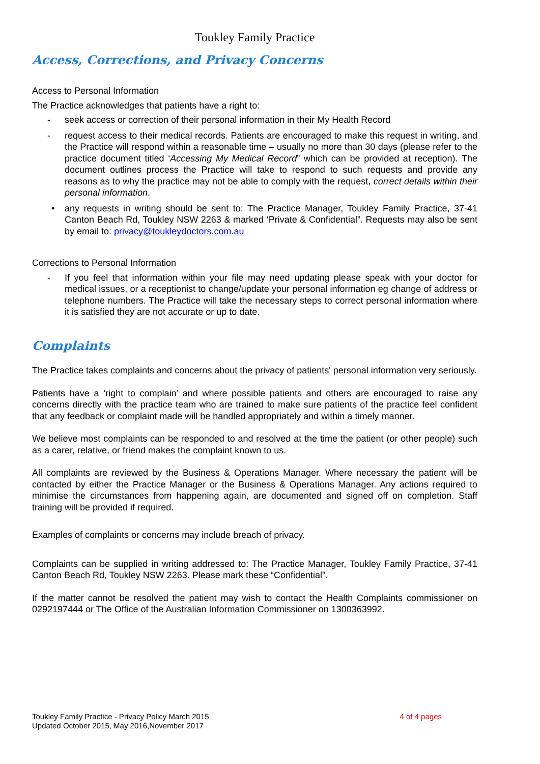Toukley Family Practice
Access, Corrections, and Privacy Concerns
Access to Personal Information
The Practice acknowledges that patients have a right to:
- seek access or correction of their personal information in their My Health Record
- request access to their medical records. Patients are encouraged to make this request in writing, and the Practice will respond within a reasonable time – usually no more than 30 days (please refer to the practice document titled ‘Accessing My Medical Record” which can be provided at reception). The document outlines process the Practice will take to respond to such requests and provide any reasons as to why the practice may not be able to comply with the request, correct details within their personal information.
• any requests in writing should be sent to: The Practice Manager, Toukley Family Practice, 37-41 Canton Beach Rd, Toukley NSW 2263 & marked ‘Private & Confidential”. Requests may also be sent by email to: privacy@toukleydoctors.com.au
Corrections to Personal Information
- If you feel that information within your file may need updating please speak with your doctor for medical issues, or a receptionist to change/update your personal information eg change of address or telephone numbers. The Practice will take the necessary steps to correct personal information where it is satisfied they are not accurate or up to date.
Complaints
The Practice takes complaints and concerns about the privacy of patients' personal information very seriously.
Patients have a ‘right to complain’ and where possible patients and others are encouraged to raise any concerns directly with the practice team who are trained to make sure patients of the practice feel confident that any feedback or complaint made will be handled appropriately and within a timely manner.
We believe most complaints can be responded to and resolved at the time the patient (or other people) such as a carer, relative, or friend makes the complaint known to us.
All complaints are reviewed by the Business & Operations Manager. Where necessary the patient will be contacted by either the Practice Manager or the Business & Operations Manager. Any actions required to minimise the circumstances from happening again, are documented and signed off on completion. Staff training will be provided if required.
Examples of complaints or concerns may include breach of privacy.
Complaints can be supplied in writing addressed to: The Practice Manager, Toukley Family Practice, 37-41 Canton Beach Rd, Toukley NSW 2263. Please mark these “Confidential”.
If the matter cannot be resolved the patient may wish to contact the Health Complaints commissioner on 0292197444 or The Office of the Australian Information Commissioner on 1300363992.
Toukley Family Practice - Privacy Policy March 2015
Updated October 2015, May 2016,November 2017
4 of 4 pages